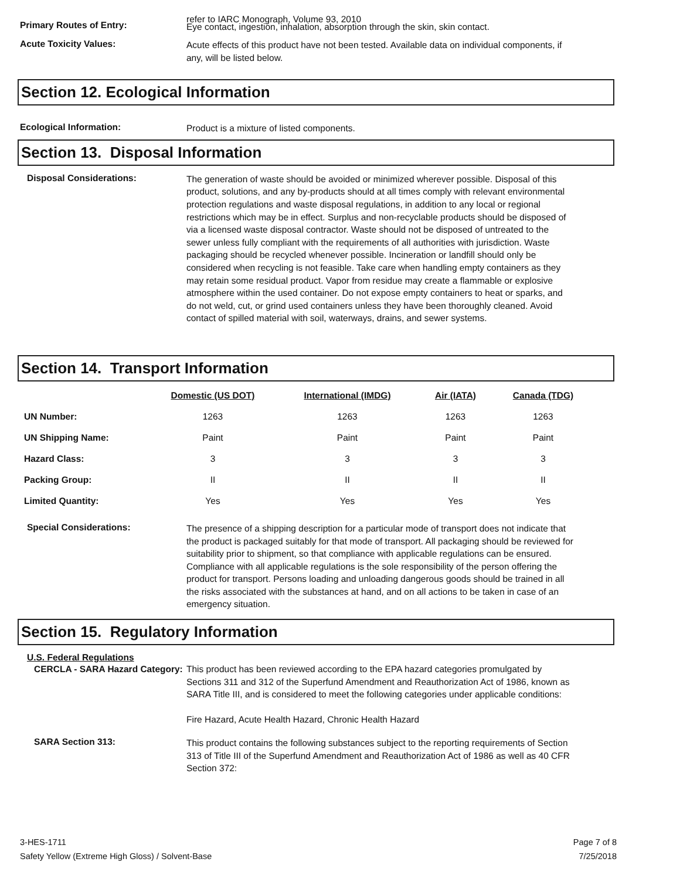Primary Routes of Entry:
refer to IARC Monograph, Volume 93, 2010
Eye contact, ingestion, inhalation, absorption through the skin, skin contact.
Acute Toxicity Values:
Acute effects of this product have not been tested. Available data on individual components, if any, will be listed below.
Section 12. Ecological Information
Ecological Information:
Product is a mixture of listed components.
Section 13. Disposal Information
Disposal Considerations:
The generation of waste should be avoided or minimized wherever possible. Disposal of this product, solutions, and any by-products should at all times comply with relevant environmental protection regulations and waste disposal regulations, in addition to any local or regional restrictions which may be in effect. Surplus and non-recyclable products should be disposed of via a licensed waste disposal contractor. Waste should not be disposed of untreated to the sewer unless fully compliant with the requirements of all authorities with jurisdiction. Waste packaging should be recycled whenever possible. Incineration or landfill should only be considered when recycling is not feasible. Take care when handling empty containers as they may retain some residual product. Vapor from residue may create a flammable or explosive atmosphere within the used container. Do not expose empty containers to heat or sparks, and do not weld, cut, or grind used containers unless they have been thoroughly cleaned. Avoid contact of spilled material with soil, waterways, drains, and sewer systems.
Section 14. Transport Information
| | Domestic (US DOT) | International (IMDG) | Air (IATA) | Canada (TDG) |
| --- | --- | --- | --- | --- |
| UN Number: | 1263 | 1263 | 1263 | 1263 |
| UN Shipping Name: | Paint | Paint | Paint | Paint |
| Hazard Class: | 3 | 3 | 3 | 3 |
| Packing Group: | II | II | II | II |
| Limited Quantity: | Yes | Yes | Yes | Yes |
Special Considerations:
The presence of a shipping description for a particular mode of transport does not indicate that the product is packaged suitably for that mode of transport. All packaging should be reviewed for suitability prior to shipment, so that compliance with applicable regulations can be ensured. Compliance with all applicable regulations is the sole responsibility of the person offering the product for transport. Persons loading and unloading dangerous goods should be trained in all the risks associated with the substances at hand, and on all actions to be taken in case of an emergency situation.
Section 15. Regulatory Information
U.S. Federal Regulations
CERCLA - SARA Hazard Category:
This product has been reviewed according to the EPA hazard categories promulgated by Sections 311 and 312 of the Superfund Amendment and Reauthorization Act of 1986, known as SARA Title III, and is considered to meet the following categories under applicable conditions:
Fire Hazard, Acute Health Hazard, Chronic Health Hazard
SARA Section 313:
This product contains the following substances subject to the reporting requirements of Section 313 of Title III of the Superfund Amendment and Reauthorization Act of 1986 as well as 40 CFR Section 372:
3-HES-1711
Safety Yellow (Extreme High Gloss) / Solvent-Base
Page 7 of 8
7/25/2018